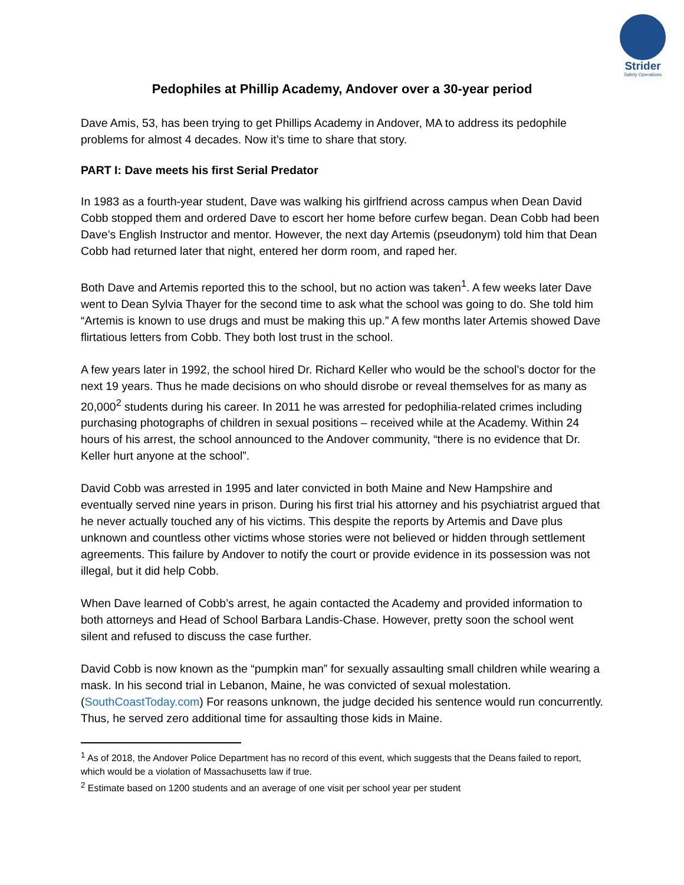Strider
Safety Operations
Pedophiles at Phillip Academy, Andover over a 30-year period
Dave Amis, 53, has been trying to get Phillips Academy in Andover, MA to address its pedophile problems for almost 4 decades. Now it’s time to share that story.
PART I: Dave meets his first Serial Predator
In 1983 as a fourth-year student, Dave was walking his girlfriend across campus when Dean David Cobb stopped them and ordered Dave to escort her home before curfew began. Dean Cobb had been Dave’s English Instructor and mentor. However, the next day Artemis (pseudonym) told him that Dean Cobb had returned later that night, entered her dorm room, and raped her.
Both Dave and Artemis reported this to the school, but no action was taken<sup>1</sup>. A few weeks later Dave went to Dean Sylvia Thayer for the second time to ask what the school was going to do. She told him “Artemis is known to use drugs and must be making this up.” A few months later Artemis showed Dave flirtatious letters from Cobb. They both lost trust in the school.
A few years later in 1992, the school hired Dr. Richard Keller who would be the school’s doctor for the next 19 years. Thus he made decisions on who should disrobe or reveal themselves for as many as 20,000<sup>2</sup> students during his career. In 2011 he was arrested for pedophilia-related crimes including purchasing photographs of children in sexual positions – received while at the Academy. Within 24 hours of his arrest, the school announced to the Andover community, “there is no evidence that Dr. Keller hurt anyone at the school”.
David Cobb was arrested in 1995 and later convicted in both Maine and New Hampshire and eventually served nine years in prison. During his first trial his attorney and his psychiatrist argued that he never actually touched any of his victims. This despite the reports by Artemis and Dave plus unknown and countless other victims whose stories were not believed or hidden through settlement agreements. This failure by Andover to notify the court or provide evidence in its possession was not illegal, but it did help Cobb.
When Dave learned of Cobb’s arrest, he again contacted the Academy and provided information to both attorneys and Head of School Barbara Landis-Chase. However, pretty soon the school went silent and refused to discuss the case further.
David Cobb is now known as the “pumpkin man” for sexually assaulting small children while wearing a mask. In his second trial in Lebanon, Maine, he was convicted of sexual molestation. (SouthCoastToday.com) For reasons unknown, the judge decided his sentence would run concurrently. Thus, he served zero additional time for assaulting those kids in Maine.
<sup>1</sup> As of 2018, the Andover Police Department has no record of this event, which suggests that the Deans failed to report, which would be a violation of Massachusetts law if true.
<sup>2</sup> Estimate based on 1200 students and an average of one visit per school year per student